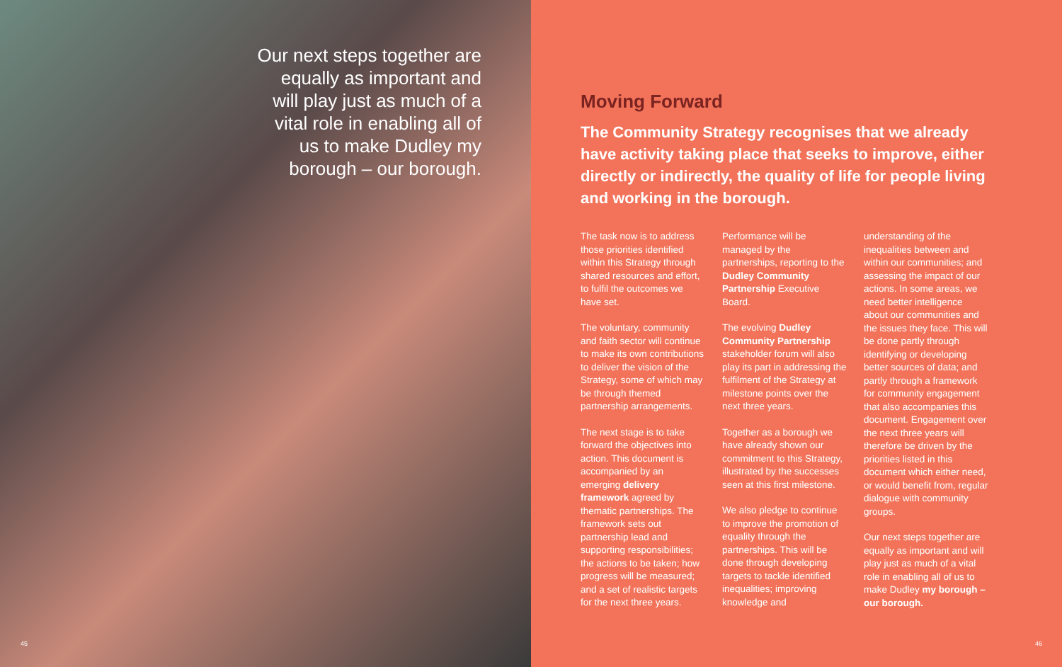Our next steps together are equally as important and will play just as much of a vital role in enabling all of us to make Dudley my borough – our borough.
45
Moving Forward
The Community Strategy recognises that we already have activity taking place that seeks to improve, either directly or indirectly, the quality of life for people living and working in the borough.
The task now is to address those priorities identified within this Strategy through shared resources and effort, to fulfil the outcomes we have set.
The voluntary, community and faith sector will continue to make its own contributions to deliver the vision of the Strategy, some of which may be through themed partnership arrangements.
The next stage is to take forward the objectives into action. This document is accompanied by an emerging delivery framework agreed by thematic partnerships. The framework sets out partnership lead and supporting responsibilities; the actions to be taken; how progress will be measured; and a set of realistic targets for the next three years.
Performance will be managed by the partnerships, reporting to the Dudley Community Partnership Executive Board.
The evolving Dudley Community Partnership stakeholder forum will also play its part in addressing the fulfilment of the Strategy at milestone points over the next three years.
Together as a borough we have already shown our commitment to this Strategy, illustrated by the successes seen at this first milestone.
We also pledge to continue to improve the promotion of equality through the partnerships. This will be done through developing targets to tackle identified inequalities; improving knowledge and
understanding of the inequalities between and within our communities; and assessing the impact of our actions. In some areas, we need better intelligence about our communities and the issues they face. This will be done partly through identifying or developing better sources of data; and partly through a framework for community engagement that also accompanies this document. Engagement over the next three years will therefore be driven by the priorities listed in this document which either need, or would benefit from, regular dialogue with community groups.
Our next steps together are equally as important and will play just as much of a vital role in enabling all of us to make Dudley my borough – our borough.
46